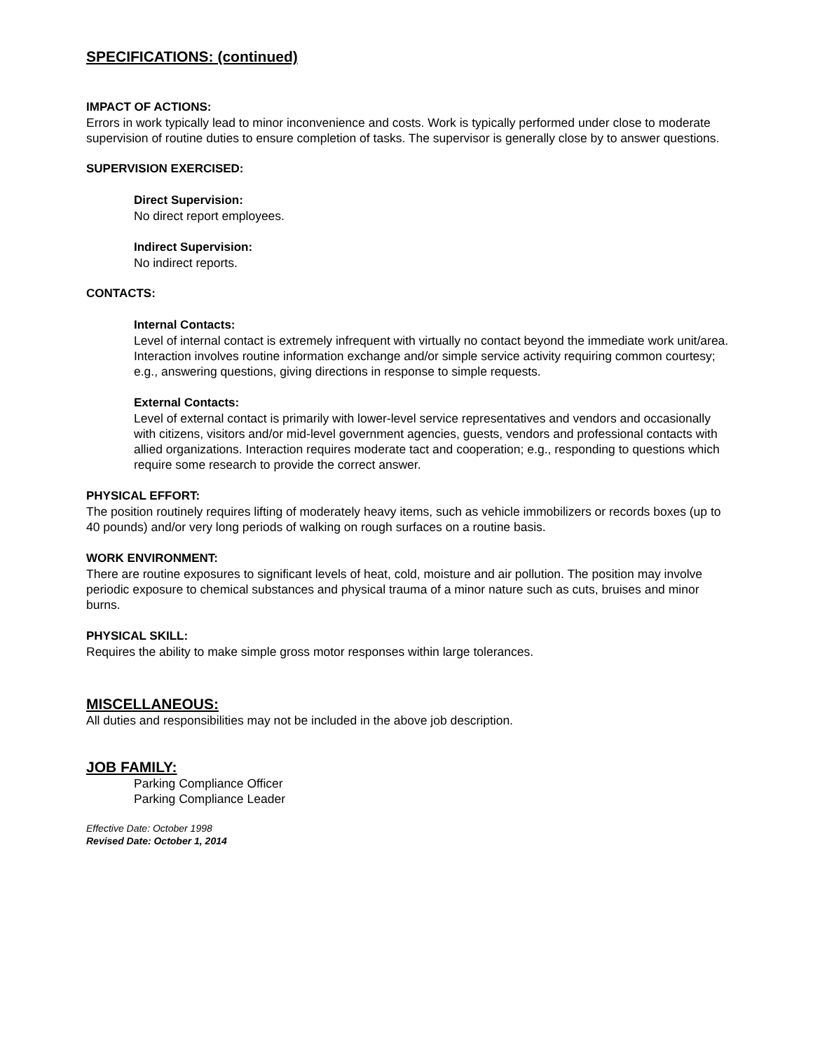SPECIFICATIONS: (continued)
IMPACT OF ACTIONS:
Errors in work typically lead to minor inconvenience and costs. Work is typically performed under close to moderate supervision of routine duties to ensure completion of tasks. The supervisor is generally close by to answer questions.
SUPERVISION EXERCISED:
Direct Supervision:
No direct report employees.
Indirect Supervision:
No indirect reports.
CONTACTS:
Internal Contacts:
Level of internal contact is extremely infrequent with virtually no contact beyond the immediate work unit/area. Interaction involves routine information exchange and/or simple service activity requiring common courtesy; e.g., answering questions, giving directions in response to simple requests.
External Contacts:
Level of external contact is primarily with lower-level service representatives and vendors and occasionally with citizens, visitors and/or mid-level government agencies, guests, vendors and professional contacts with allied organizations. Interaction requires moderate tact and cooperation; e.g., responding to questions which require some research to provide the correct answer.
PHYSICAL EFFORT:
The position routinely requires lifting of moderately heavy items, such as vehicle immobilizers or records boxes (up to 40 pounds) and/or very long periods of walking on rough surfaces on a routine basis.
WORK ENVIRONMENT:
There are routine exposures to significant levels of heat, cold, moisture and air pollution. The position may involve periodic exposure to chemical substances and physical trauma of a minor nature such as cuts, bruises and minor burns.
PHYSICAL SKILL:
Requires the ability to make simple gross motor responses within large tolerances.
MISCELLANEOUS:
All duties and responsibilities may not be included in the above job description.
JOB FAMILY:
Parking Compliance Officer
Parking Compliance Leader
Effective Date: October 1998
Revised Date: October 1, 2014